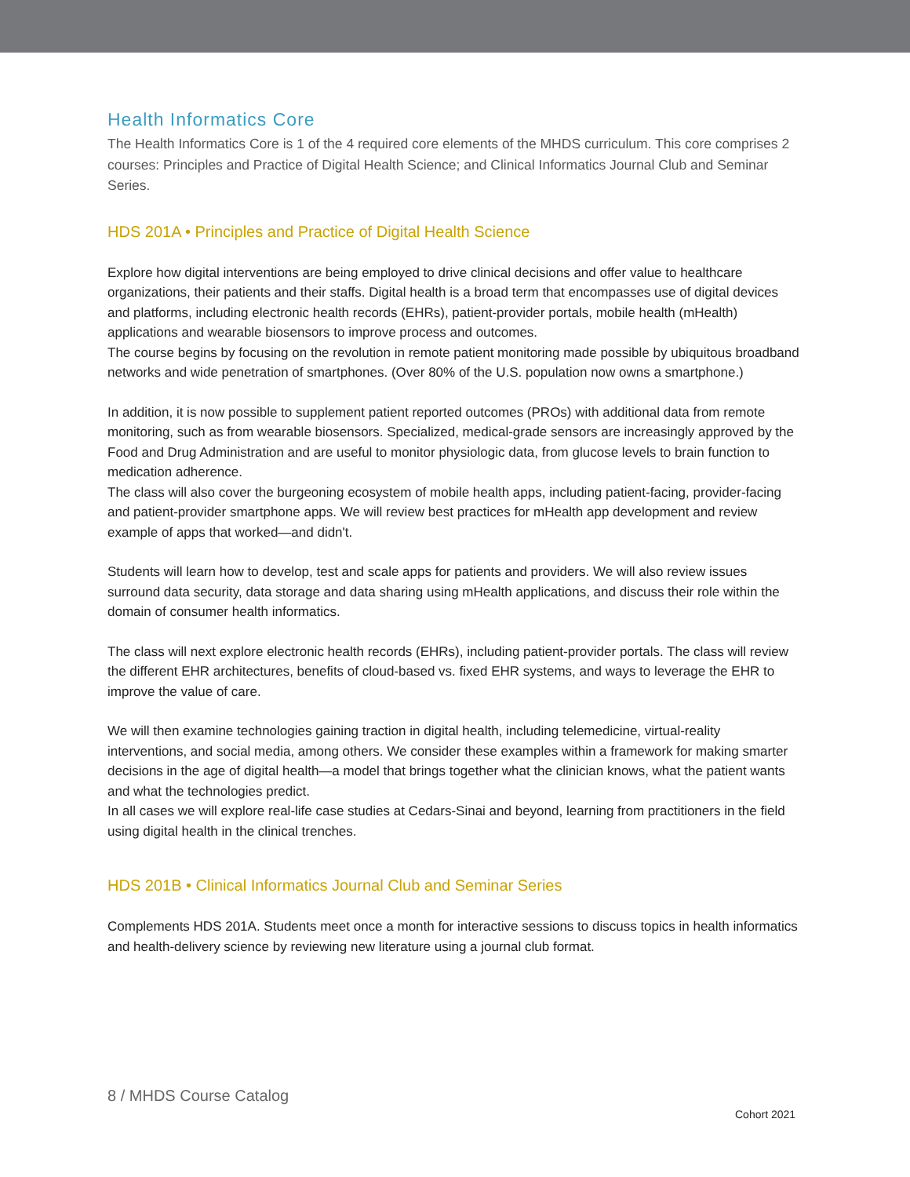Health Informatics Core
The Health Informatics Core is 1 of the 4 required core elements of the MHDS curriculum. This core comprises 2 courses: Principles and Practice of Digital Health Science; and Clinical Informatics Journal Club and Seminar Series.
HDS 201A • Principles and Practice of Digital Health Science
Explore how digital interventions are being employed to drive clinical decisions and offer value to healthcare organizations, their patients and their staffs. Digital health is a broad term that encompasses use of digital devices and platforms, including electronic health records (EHRs), patient-provider portals, mobile health (mHealth) applications and wearable biosensors to improve process and outcomes.
The course begins by focusing on the revolution in remote patient monitoring made possible by ubiquitous broadband networks and wide penetration of smartphones. (Over 80% of the U.S. population now owns a smartphone.)
In addition, it is now possible to supplement patient reported outcomes (PROs) with additional data from remote monitoring, such as from wearable biosensors. Specialized, medical-grade sensors are increasingly approved by the Food and Drug Administration and are useful to monitor physiologic data, from glucose levels to brain function to medication adherence.
The class will also cover the burgeoning ecosystem of mobile health apps, including patient-facing, provider-facing and patient-provider smartphone apps. We will review best practices for mHealth app development and review example of apps that worked—and didn't.
Students will learn how to develop, test and scale apps for patients and providers. We will also review issues surround data security, data storage and data sharing using mHealth applications, and discuss their role within the domain of consumer health informatics.
The class will next explore electronic health records (EHRs), including patient-provider portals. The class will review the different EHR architectures, benefits of cloud-based vs. fixed EHR systems, and ways to leverage the EHR to improve the value of care.
We will then examine technologies gaining traction in digital health, including telemedicine, virtual-reality interventions, and social media, among others. We consider these examples within a framework for making smarter decisions in the age of digital health—a model that brings together what the clinician knows, what the patient wants and what the technologies predict.
In all cases we will explore real-life case studies at Cedars-Sinai and beyond, learning from practitioners in the field using digital health in the clinical trenches.
HDS 201B • Clinical Informatics Journal Club and Seminar Series
Complements HDS 201A. Students meet once a month for interactive sessions to discuss topics in health informatics and health-delivery science by reviewing new literature using a journal club format.
8 / MHDS Course Catalog
Cohort 2021